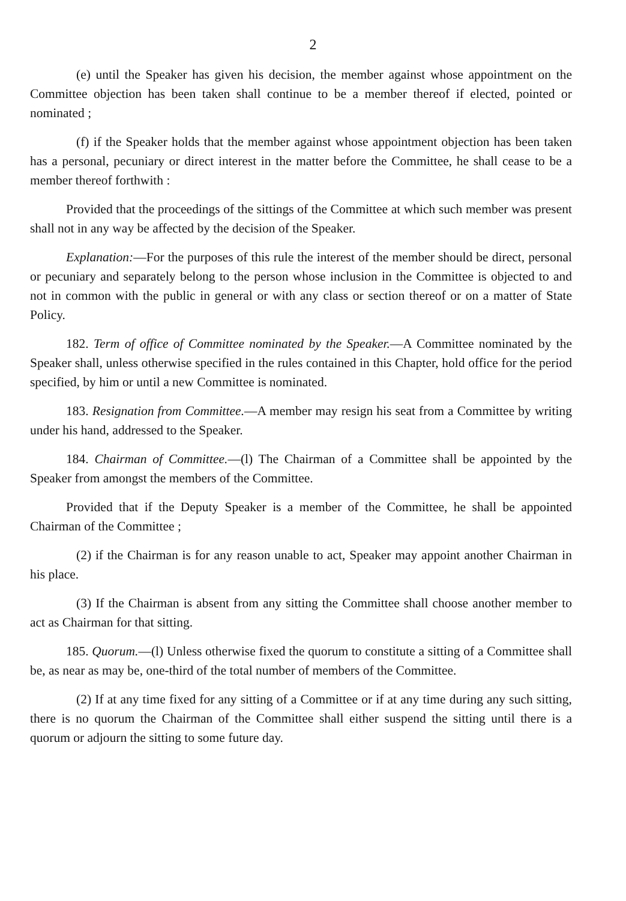2
(e) until the Speaker has given his decision, the member against whose appointment on the Committee objection has been taken shall continue to be a member thereof if elected, pointed or nominated ;
(f) if the Speaker holds that the member against whose appointment objection has been taken has a personal, pecuniary or direct interest in the matter before the Committee, he shall cease to be a member thereof forthwith :
Provided that the proceedings of the sittings of the Committee at which such member was present shall not in any way be affected by the decision of the Speaker.
Explanation:—For the purposes of this rule the interest of the member should be direct, personal or pecuniary and separately belong to the person whose inclusion in the Committee is objected to and not in common with the public in general or with any class or section thereof or on a matter of State Policy.
182. Term of office of Committee nominated by the Speaker.—A Committee nominated by the Speaker shall, unless otherwise specified in the rules contained in this Chapter, hold office for the period specified, by him or until a new Committee is nominated.
183. Resignation from Committee.—A member may resign his seat from a Committee by writing under his hand, addressed to the Speaker.
184. Chairman of Committee.—(l) The Chairman of a Committee shall be appointed by the Speaker from amongst the members of the Committee.
Provided that if the Deputy Speaker is a member of the Committee, he shall be appointed Chairman of the Committee ;
(2) if the Chairman is for any reason unable to act, Speaker may appoint another Chairman in his place.
(3) If the Chairman is absent from any sitting the Committee shall choose another member to act as Chairman for that sitting.
185. Quorum.—(l) Unless otherwise fixed the quorum to constitute a sitting of a Committee shall be, as near as may be, one-third of the total number of members of the Committee.
(2) If at any time fixed for any sitting of a Committee or if at any time during any such sitting, there is no quorum the Chairman of the Committee shall either suspend the sitting until there is a quorum or adjourn the sitting to some future day.